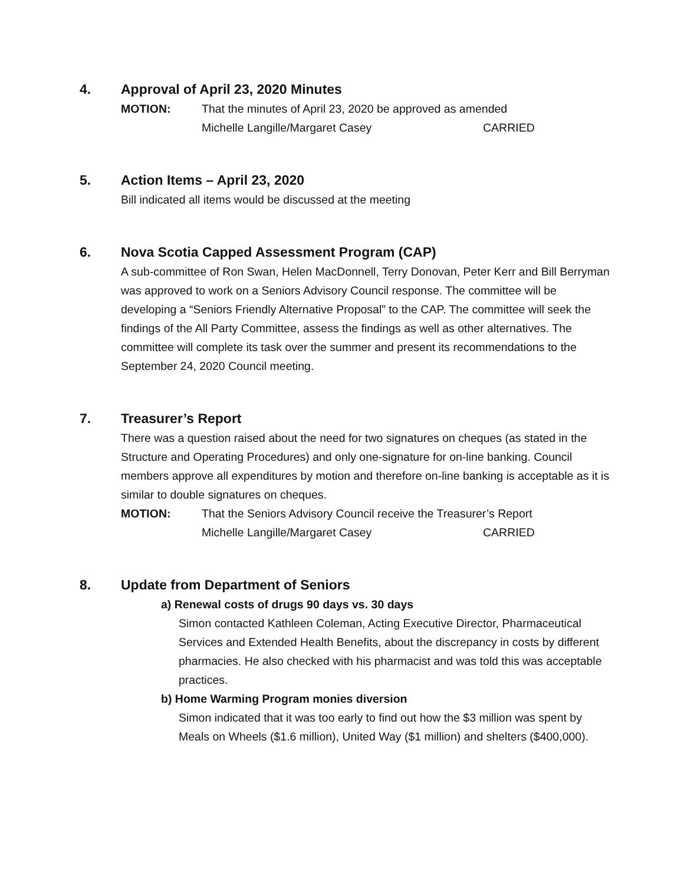4. Approval of April 23, 2020 Minutes
MOTION: That the minutes of April 23, 2020 be approved as amended
Michelle Langille/Margaret Casey CARRIED
5. Action Items – April 23, 2020
Bill indicated all items would be discussed at the meeting
6. Nova Scotia Capped Assessment Program (CAP)
A sub-committee of Ron Swan, Helen MacDonnell, Terry Donovan, Peter Kerr and Bill Berryman was approved to work on a Seniors Advisory Council response. The committee will be developing a “Seniors Friendly Alternative Proposal” to the CAP. The committee will seek the findings of the All Party Committee, assess the findings as well as other alternatives. The committee will complete its task over the summer and present its recommendations to the September 24, 2020 Council meeting.
7. Treasurer’s Report
There was a question raised about the need for two signatures on cheques (as stated in the Structure and Operating Procedures) and only one-signature for on-line banking. Council members approve all expenditures by motion and therefore on-line banking is acceptable as it is similar to double signatures on cheques.
MOTION: That the Seniors Advisory Council receive the Treasurer’s Report
Michelle Langille/Margaret Casey CARRIED
8. Update from Department of Seniors
a) Renewal costs of drugs 90 days vs. 30 days
Simon contacted Kathleen Coleman, Acting Executive Director, Pharmaceutical Services and Extended Health Benefits, about the discrepancy in costs by different pharmacies. He also checked with his pharmacist and was told this was acceptable practices.
b) Home Warming Program monies diversion
Simon indicated that it was too early to find out how the $3 million was spent by Meals on Wheels ($1.6 million), United Way ($1 million) and shelters ($400,000).